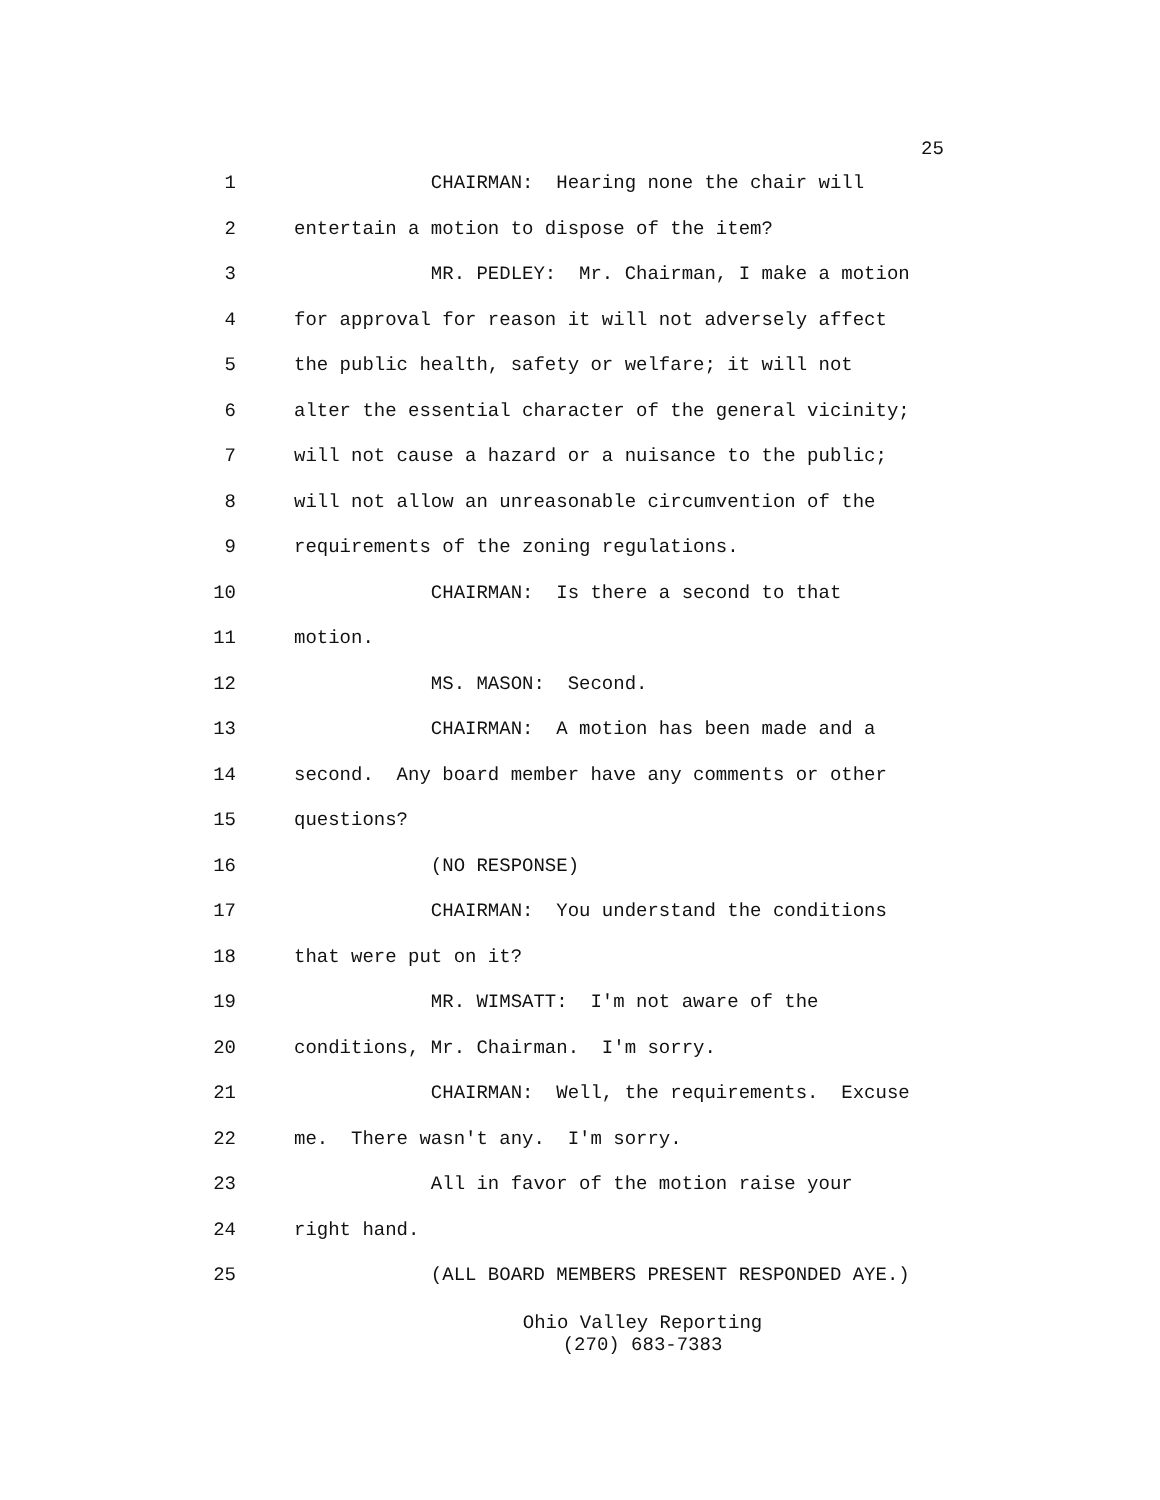25
1 CHAIRMAN: Hearing none the chair will
2 entertain a motion to dispose of the item?
3 MR. PEDLEY: Mr. Chairman, I make a motion
4 for approval for reason it will not adversely affect
5 the public health, safety or welfare; it will not
6 alter the essential character of the general vicinity;
7 will not cause a hazard or a nuisance to the public;
8 will not allow an unreasonable circumvention of the
9 requirements of the zoning regulations.
10 CHAIRMAN: Is there a second to that
11 motion.
12 MS. MASON: Second.
13 CHAIRMAN: A motion has been made and a
14 second. Any board member have any comments or other
15 questions?
16 (NO RESPONSE)
17 CHAIRMAN: You understand the conditions
18 that were put on it?
19 MR. WIMSATT: I'm not aware of the
20 conditions, Mr. Chairman. I'm sorry.
21 CHAIRMAN: Well, the requirements. Excuse
22 me. There wasn't any. I'm sorry.
23 All in favor of the motion raise your
24 right hand.
25 (ALL BOARD MEMBERS PRESENT RESPONDED AYE.)
Ohio Valley Reporting
(270) 683-7383